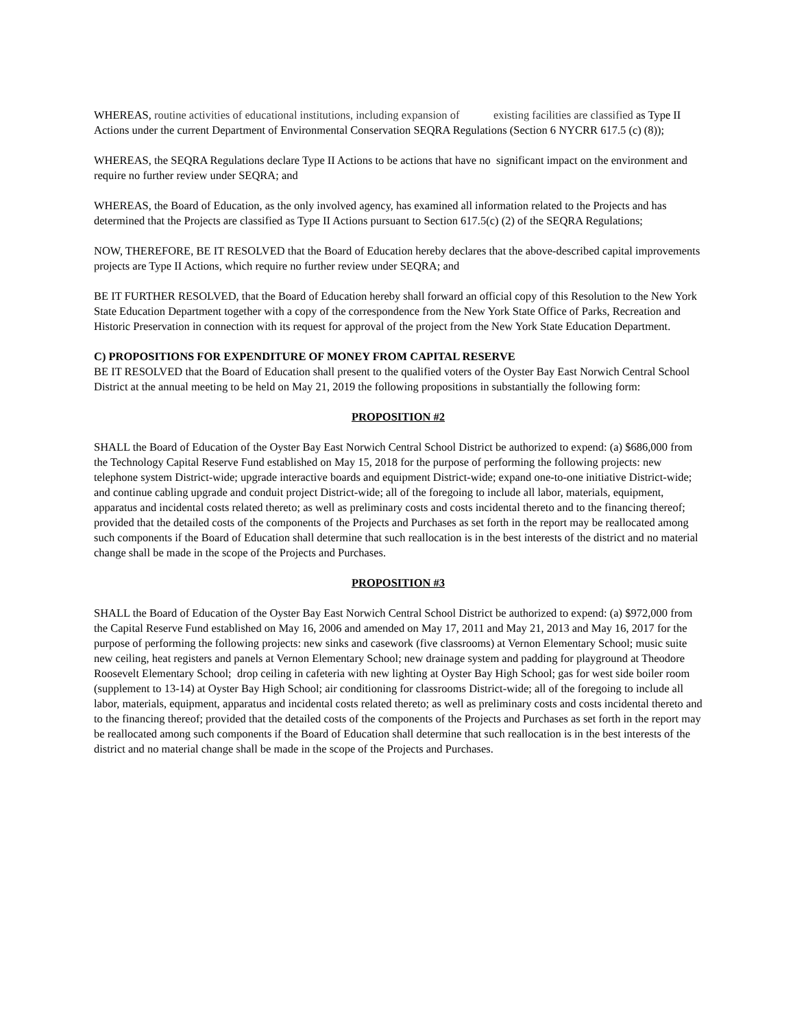WHEREAS, routine activities of educational institutions, including expansion of existing facilities are classified as Type II Actions under the current Department of Environmental Conservation SEQRA Regulations (Section 6 NYCRR 617.5 (c) (8));
WHEREAS, the SEQRA Regulations declare Type II Actions to be actions that have no significant impact on the environment and require no further review under SEQRA; and
WHEREAS, the Board of Education, as the only involved agency, has examined all information related to the Projects and has determined that the Projects are classified as Type II Actions pursuant to Section 617.5(c) (2) of the SEQRA Regulations;
NOW, THEREFORE, BE IT RESOLVED that the Board of Education hereby declares that the above-described capital improvements projects are Type II Actions, which require no further review under SEQRA; and
BE IT FURTHER RESOLVED, that the Board of Education hereby shall forward an official copy of this Resolution to the New York State Education Department together with a copy of the correspondence from the New York State Office of Parks, Recreation and Historic Preservation in connection with its request for approval of the project from the New York State Education Department.
C) PROPOSITIONS FOR EXPENDITURE OF MONEY FROM CAPITAL RESERVE
BE IT RESOLVED that the Board of Education shall present to the qualified voters of the Oyster Bay East Norwich Central School District at the annual meeting to be held on May 21, 2019 the following propositions in substantially the following form:
PROPOSITION #2
SHALL the Board of Education of the Oyster Bay East Norwich Central School District be authorized to expend: (a) $686,000 from the Technology Capital Reserve Fund established on May 15, 2018 for the purpose of performing the following projects: new telephone system District-wide; upgrade interactive boards and equipment District-wide; expand one-to-one initiative District-wide; and continue cabling upgrade and conduit project District-wide; all of the foregoing to include all labor, materials, equipment, apparatus and incidental costs related thereto; as well as preliminary costs and costs incidental thereto and to the financing thereof; provided that the detailed costs of the components of the Projects and Purchases as set forth in the report may be reallocated among such components if the Board of Education shall determine that such reallocation is in the best interests of the district and no material change shall be made in the scope of the Projects and Purchases.
PROPOSITION #3
SHALL the Board of Education of the Oyster Bay East Norwich Central School District be authorized to expend: (a) $972,000 from the Capital Reserve Fund established on May 16, 2006 and amended on May 17, 2011 and May 21, 2013 and May 16, 2017 for the purpose of performing the following projects: new sinks and casework (five classrooms) at Vernon Elementary School; music suite new ceiling, heat registers and panels at Vernon Elementary School; new drainage system and padding for playground at Theodore Roosevelt Elementary School; drop ceiling in cafeteria with new lighting at Oyster Bay High School; gas for west side boiler room (supplement to 13-14) at Oyster Bay High School; air conditioning for classrooms District-wide; all of the foregoing to include all labor, materials, equipment, apparatus and incidental costs related thereto; as well as preliminary costs and costs incidental thereto and to the financing thereof; provided that the detailed costs of the components of the Projects and Purchases as set forth in the report may be reallocated among such components if the Board of Education shall determine that such reallocation is in the best interests of the district and no material change shall be made in the scope of the Projects and Purchases.